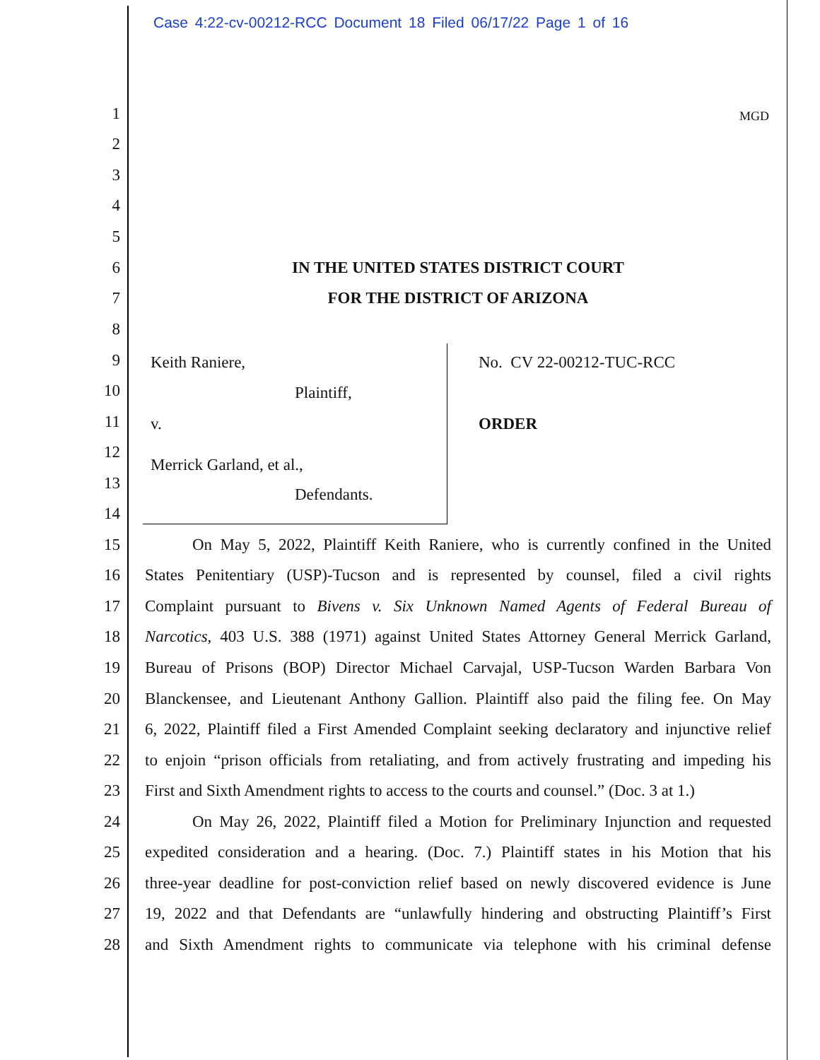Case 4:22-cv-00212-RCC Document 18 Filed 06/17/22 Page 1 of 16
1 MGD
2
3
4
5
6 IN THE UNITED STATES DISTRICT COURT
7 FOR THE DISTRICT OF ARIZONA
8
9 Keith Raniere, No. CV 22-00212-TUC-RCC
10 Plaintiff,
11 v. ORDER
12
Merrick Garland, et al.,
13
Defendants.
14
15 On May 5, 2022, Plaintiff Keith Raniere, who is currently confined in the United
16 States Penitentiary (USP)-Tucson and is represented by counsel, filed a civil rights
17 Complaint pursuant to Bivens v. Six Unknown Named Agents of Federal Bureau of
18 Narcotics, 403 U.S. 388 (1971) against United States Attorney General Merrick Garland,
19 Bureau of Prisons (BOP) Director Michael Carvajal, USP-Tucson Warden Barbara Von
20 Blanckensee, and Lieutenant Anthony Gallion. Plaintiff also paid the filing fee. On May
21 6, 2022, Plaintiff filed a First Amended Complaint seeking declaratory and injunctive relief
22 to enjoin “prison officials from retaliating, and from actively frustrating and impeding his
23 First and Sixth Amendment rights to access to the courts and counsel.” (Doc. 3 at 1.)
24 On May 26, 2022, Plaintiff filed a Motion for Preliminary Injunction and requested
25 expedited consideration and a hearing. (Doc. 7.) Plaintiff states in his Motion that his
26 three-year deadline for post-conviction relief based on newly discovered evidence is June
27 19, 2022 and that Defendants are “unlawfully hindering and obstructing Plaintiff’s First
28 and Sixth Amendment rights to communicate via telephone with his criminal defense